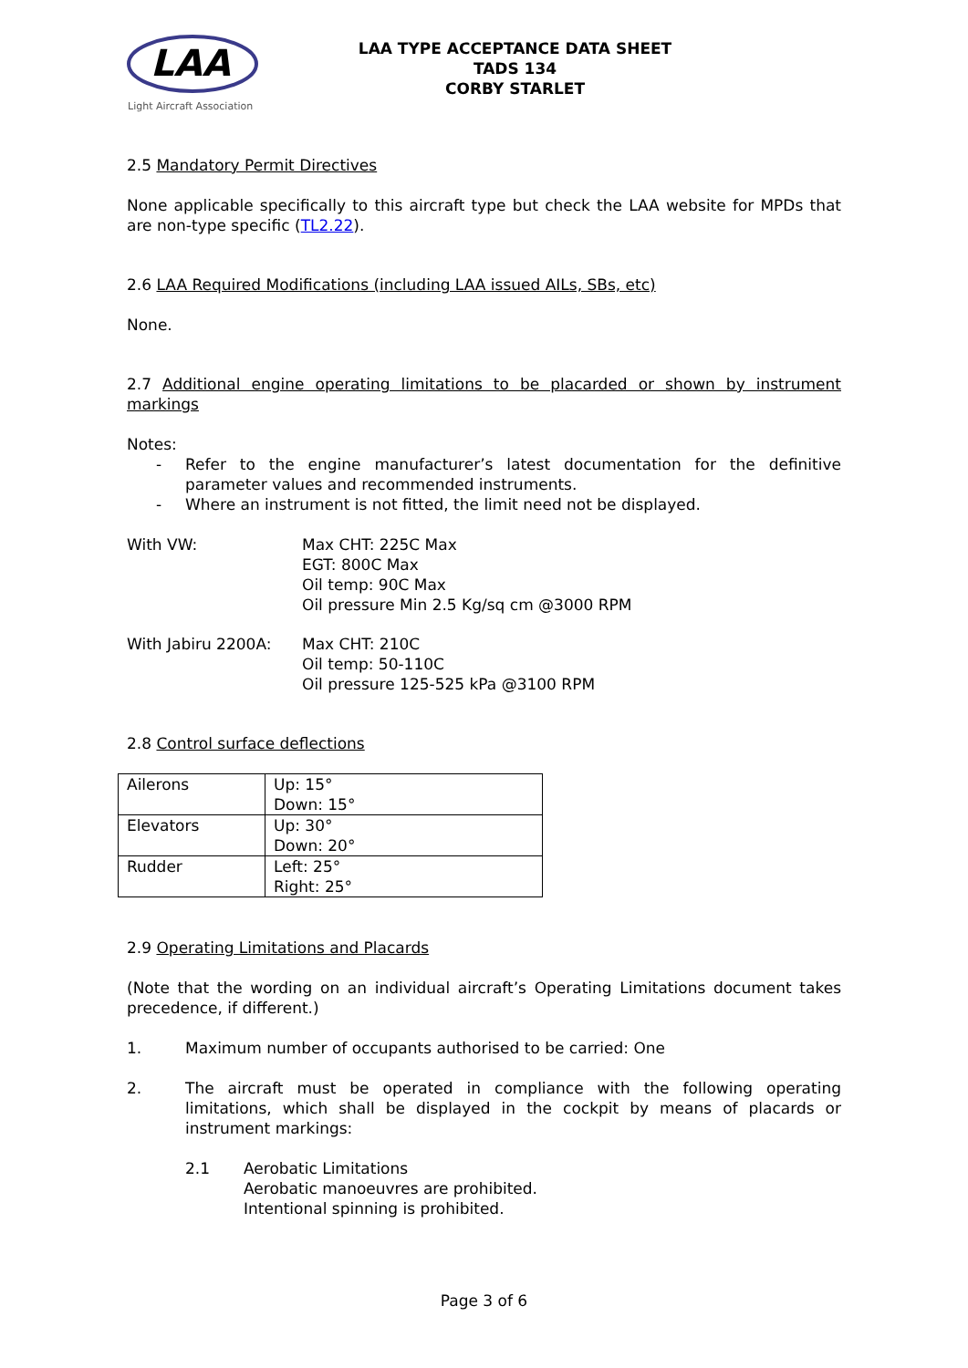LAA
Light Aircraft Association
LAA TYPE ACCEPTANCE DATA SHEET
TADS 134
CORBY STARLET
2.5 Mandatory Permit Directives
None applicable specifically to this aircraft type but check the LAA website for MPDs that are non-type specific (TL2.22).
2.6 LAA Required Modifications (including LAA issued AILs, SBs, etc)
None.
2.7 Additional engine operating limitations to be placarded or shown by instrument markings
Notes:
- Refer to the engine manufacturer’s latest documentation for the definitive parameter values and recommended instruments.
- Where an instrument is not fitted, the limit need not be displayed.
With VW: Max CHT: 225C Max
EGT: 800C Max
Oil temp: 90C Max
Oil pressure Min 2.5 Kg/sq cm @3000 RPM
With Jabiru 2200A: Max CHT: 210C
Oil temp: 50-110C
Oil pressure 125-525 kPa @3100 RPM
2.8 Control surface deflections
| Ailerons | Up: 15° Down: 15° |
| Elevators | Up: 30° Down: 20° |
| Rudder | Left: 25° Right: 25° |
2.9 Operating Limitations and Placards
(Note that the wording on an individual aircraft’s Operating Limitations document takes precedence, if different.)
1. Maximum number of occupants authorised to be carried: One
2. The aircraft must be operated in compliance with the following operating limitations, which shall be displayed in the cockpit by means of placards or instrument markings:
2.1 Aerobatic Limitations
Aerobatic manoeuvres are prohibited.
Intentional spinning is prohibited.
Page 3 of 6